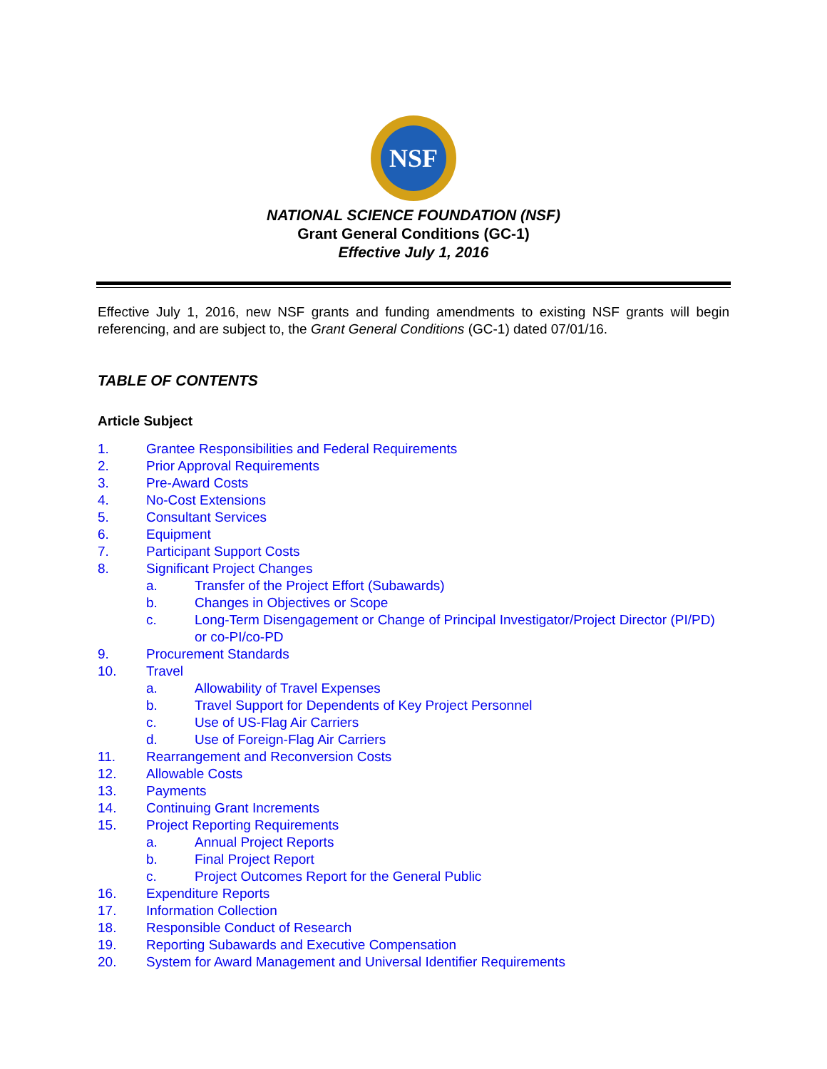NSF
NATIONAL SCIENCE FOUNDATION (NSF)
Grant General Conditions (GC-1)
Effective July 1, 2016
Effective July 1, 2016, new NSF grants and funding amendments to existing NSF grants will begin referencing, and are subject to, the Grant General Conditions (GC-1) dated 07/01/16.
TABLE OF CONTENTS
Article Subject
1. Grantee Responsibilities and Federal Requirements
2. Prior Approval Requirements
3. Pre-Award Costs
4. No-Cost Extensions
5. Consultant Services
6. Equipment
7. Participant Support Costs
8. Significant Project Changes
a. Transfer of the Project Effort (Subawards)
b. Changes in Objectives or Scope
c. Long-Term Disengagement or Change of Principal Investigator/Project Director (PI/PD) or co-PI/co-PD
9. Procurement Standards
10. Travel
a. Allowability of Travel Expenses
b. Travel Support for Dependents of Key Project Personnel
c. Use of US-Flag Air Carriers
d. Use of Foreign-Flag Air Carriers
11. Rearrangement and Reconversion Costs
12. Allowable Costs
13. Payments
14. Continuing Grant Increments
15. Project Reporting Requirements
a. Annual Project Reports
b. Final Project Report
c. Project Outcomes Report for the General Public
16. Expenditure Reports
17. Information Collection
18. Responsible Conduct of Research
19. Reporting Subawards and Executive Compensation
20. System for Award Management and Universal Identifier Requirements